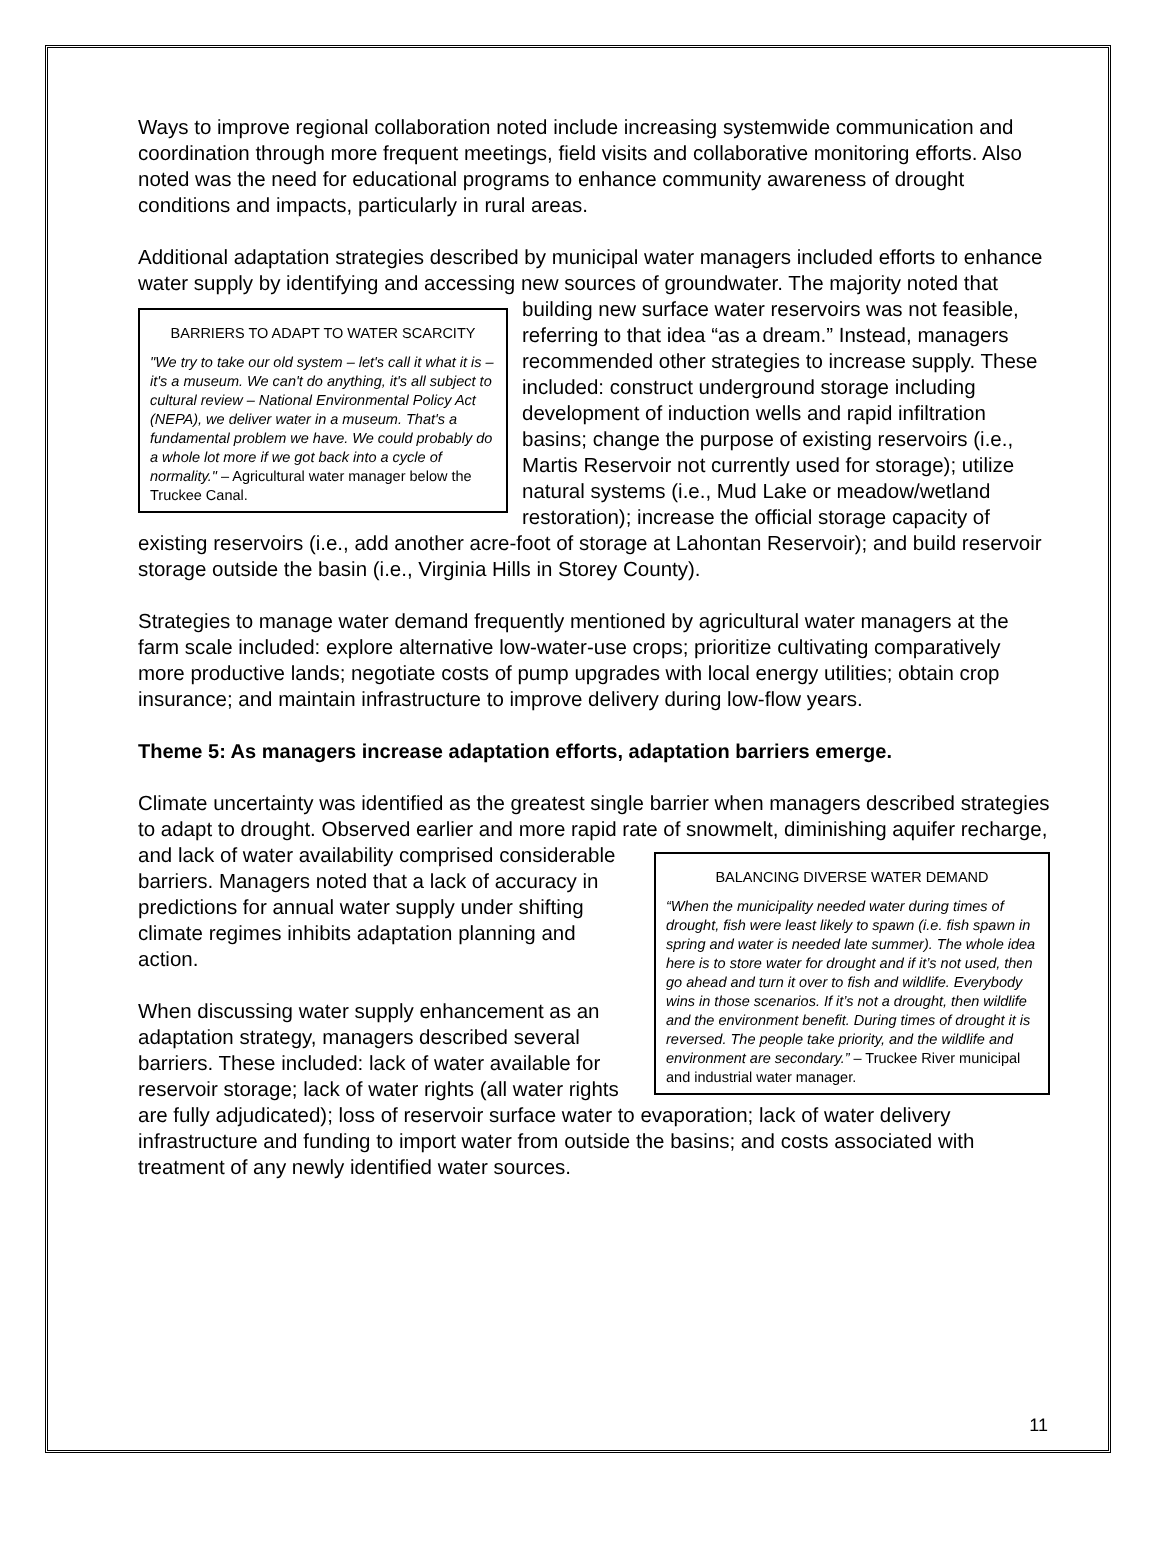Ways to improve regional collaboration noted include increasing systemwide communication and coordination through more frequent meetings, field visits and collaborative monitoring efforts. Also noted was the need for educational programs to enhance community awareness of drought conditions and impacts, particularly in rural areas.
Additional adaptation strategies described by municipal water managers included efforts to enhance water supply by identifying and accessing new sources of groundwater. The
BARRIERS TO ADAPT TO WATER SCARCITY
"We try to take our old system – let's call it what it is – it's a museum. We can't do anything, it's all subject to cultural review – National Environmental Policy Act (NEPA), we deliver water in a museum. That's a fundamental problem we have. We could probably do a whole lot more if we got back into a cycle of normality." – Agricultural water manager below the Truckee Canal.
majority noted that building new surface water reservoirs was not feasible, referring to that idea “as a dream.” Instead, managers recommended other strategies to increase supply. These included: construct underground storage including development of induction wells and rapid infiltration basins; change the purpose of existing reservoirs (i.e., Martis Reservoir not currently used for storage); utilize natural systems (i.e., Mud Lake or meadow/wetland restoration); increase the official storage capacity of existing reservoirs (i.e., add another acre-foot of storage at Lahontan Reservoir); and build reservoir storage outside the basin (i.e., Virginia Hills in Storey County).
Strategies to manage water demand frequently mentioned by agricultural water managers at the farm scale included: explore alternative low-water-use crops; prioritize cultivating comparatively more productive lands; negotiate costs of pump upgrades with local energy utilities; obtain crop insurance; and maintain infrastructure to improve delivery during low-flow years.
Theme 5: As managers increase adaptation efforts, adaptation barriers emerge.
Climate uncertainty was identified as the greatest single barrier when managers described strategies to adapt to drought. Observed earlier and more rapid rate of snowmelt,
BALANCING DIVERSE WATER DEMAND
“When the municipality needed water during times of drought, fish were least likely to spawn (i.e. fish spawn in spring and water is needed late summer). The whole idea here is to store water for drought and if it’s not used, then go ahead and turn it over to fish and wildlife. Everybody wins in those scenarios. If it’s not a drought, then wildlife and the environment benefit. During times of drought it is reversed. The people take priority, and the wildlife and environment are secondary.” – Truckee River municipal and industrial water manager.
diminishing aquifer recharge, and lack of water availability comprised considerable barriers. Managers noted that a lack of accuracy in predictions for annual water supply under shifting climate regimes inhibits adaptation planning and action.
When discussing water supply enhancement as an adaptation strategy, managers described several barriers. These included: lack of water available for reservoir storage; lack of water rights (all water rights are fully adjudicated); loss of reservoir surface water to evaporation; lack of water delivery infrastructure and funding to import water from outside the basins; and costs associated with treatment of any newly identified water sources.
11